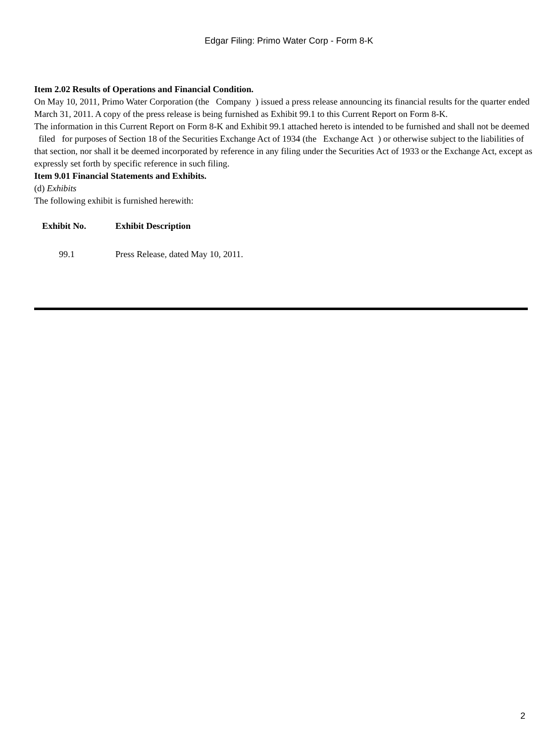Edgar Filing: Primo Water Corp - Form 8-K
Item 2.02 Results of Operations and Financial Condition.
On May 10, 2011, Primo Water Corporation (the Company ) issued a press release announcing its financial results for the quarter ended March 31, 2011. A copy of the press release is being furnished as Exhibit 99.1 to this Current Report on Form 8-K.
The information in this Current Report on Form 8-K and Exhibit 99.1 attached hereto is intended to be furnished and shall not be deemed filed for purposes of Section 18 of the Securities Exchange Act of 1934 (the Exchange Act ) or otherwise subject to the liabilities of that section, nor shall it be deemed incorporated by reference in any filing under the Securities Act of 1933 or the Exchange Act, except as expressly set forth by specific reference in such filing.
Item 9.01 Financial Statements and Exhibits.
(d) Exhibits
The following exhibit is furnished herewith:
| Exhibit No. | Exhibit Description |
| --- | --- |
| 99.1 | Press Release, dated May 10, 2011. |
2